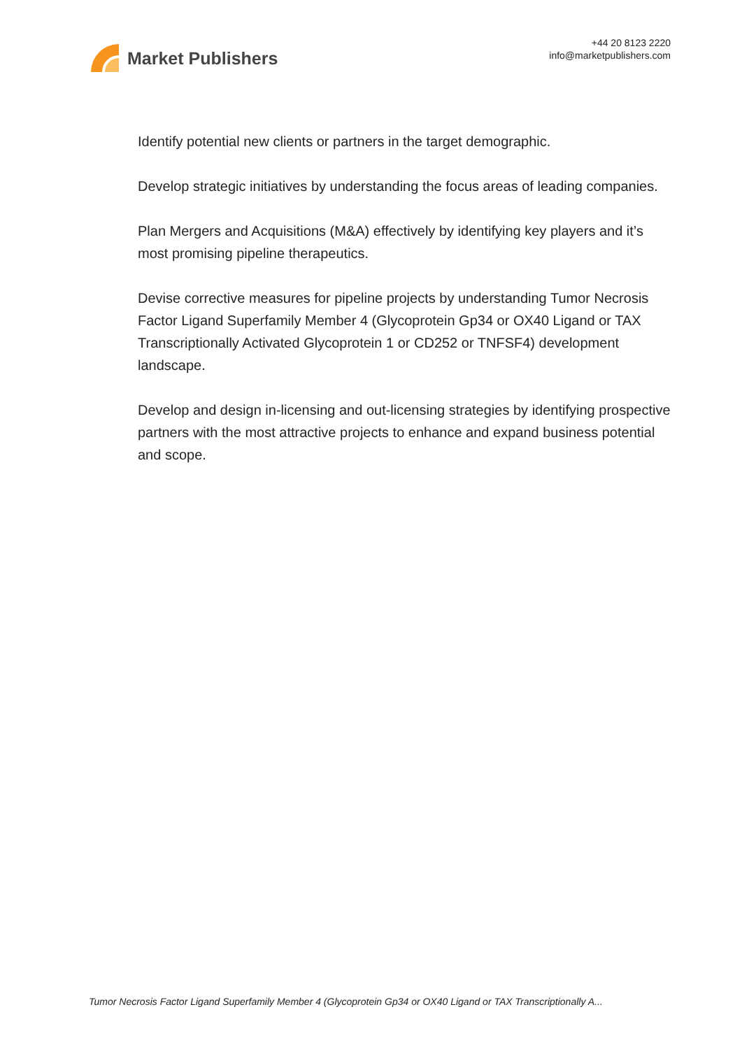Market Publishers
+44 20 8123 2220
info@marketpublishers.com
Identify potential new clients or partners in the target demographic.
Develop strategic initiatives by understanding the focus areas of leading companies.
Plan Mergers and Acquisitions (M&A) effectively by identifying key players and it’s most promising pipeline therapeutics.
Devise corrective measures for pipeline projects by understanding Tumor Necrosis Factor Ligand Superfamily Member 4 (Glycoprotein Gp34 or OX40 Ligand or TAX Transcriptionally Activated Glycoprotein 1 or CD252 or TNFSF4) development landscape.
Develop and design in-licensing and out-licensing strategies by identifying prospective partners with the most attractive projects to enhance and expand business potential and scope.
Tumor Necrosis Factor Ligand Superfamily Member 4 (Glycoprotein Gp34 or OX40 Ligand or TAX Transcriptionally A...